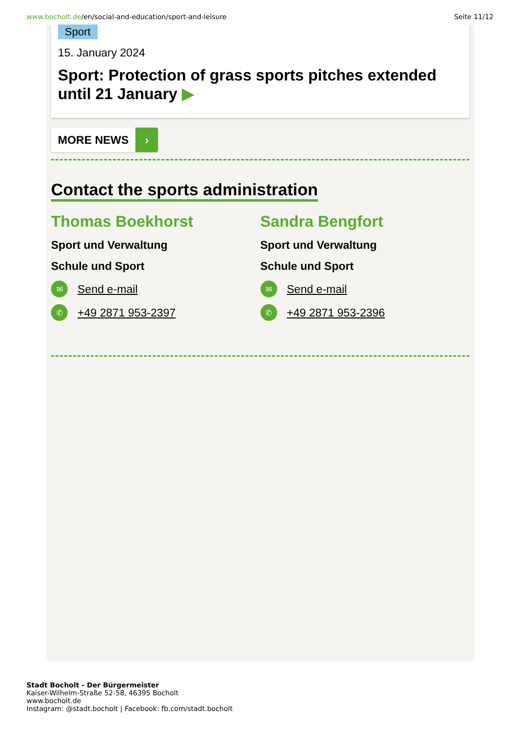www.bocholt.de/en/social-and-education/sport-and-leisure
Seite 11/12
Sport
15. January 2024
Sport: Protection of grass sports pitches extended until 21 January ▶
MORE NEWS ›
Contact the sports administration
Thomas Boekhorst
Sport und Verwaltung
Schule und Sport
✉ Send e-mail
✆ +49 2871 953-2397
Sandra Bengfort
Sport und Verwaltung
Schule und Sport
✉ Send e-mail
✆ +49 2871 953-2396
Stadt Bocholt - Der Bürgermeister
Kaiser-Wilhelm-Straße 52-58, 46395 Bocholt
www.bocholt.de
Instagram: @stadt.bocholt | Facebook: fb.com/stadt.bocholt